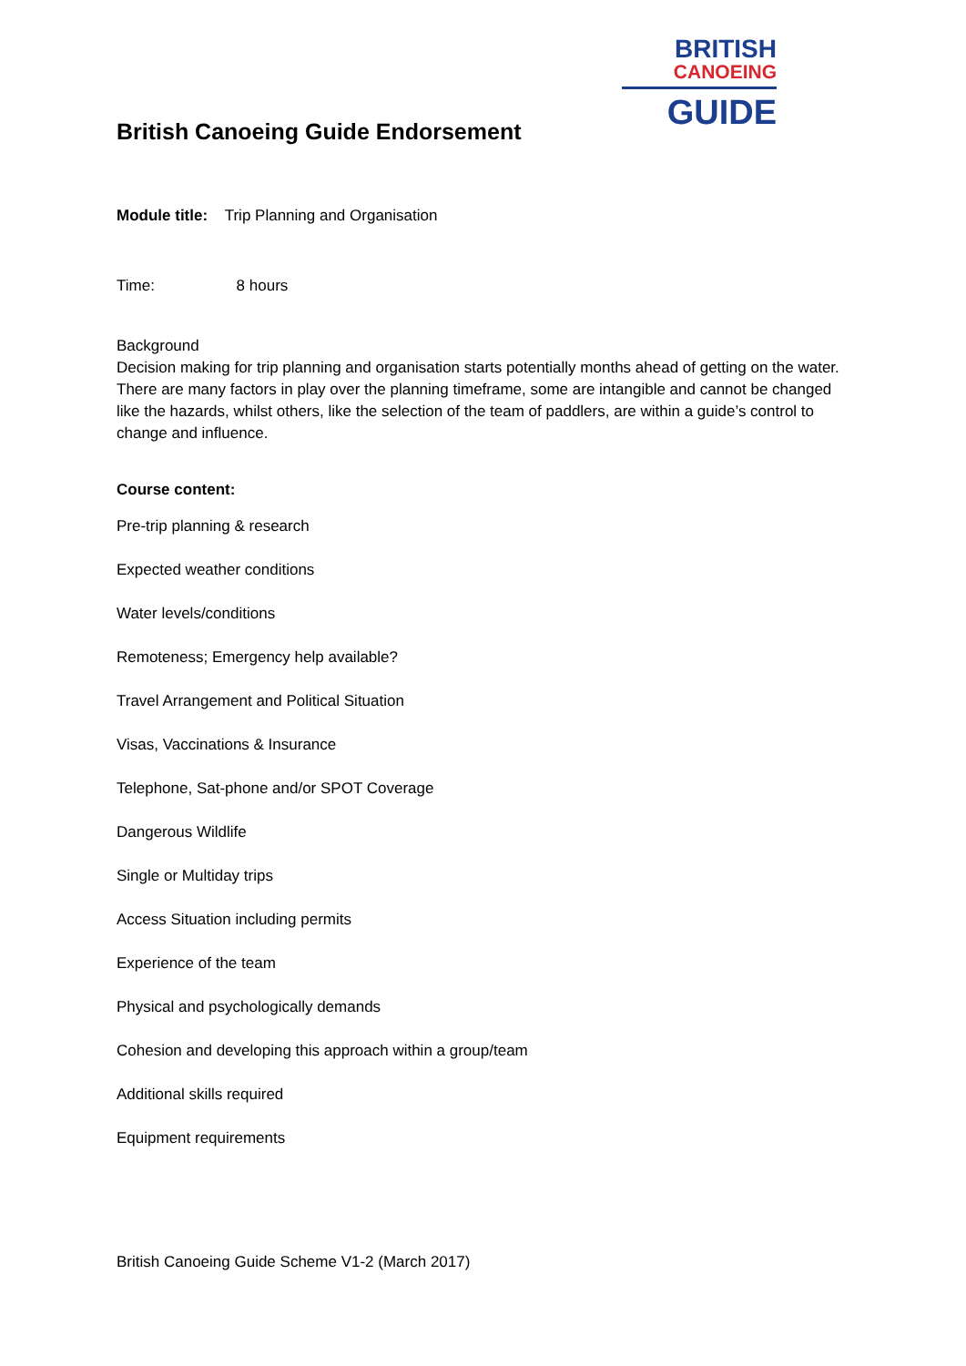BRITISH
CANOEING
GUIDE
British Canoeing Guide Endorsement
Module title: Trip Planning and Organisation
Time: 8 hours
Background
Decision making for trip planning and organisation starts potentially months ahead of getting on the water. There are many factors in play over the planning timeframe, some are intangible and cannot be changed like the hazards, whilst others, like the selection of the team of paddlers, are within a guide’s control to change and influence.
Course content:
Pre-trip planning & research
Expected weather conditions
Water levels/conditions
Remoteness; Emergency help available?
Travel Arrangement and Political Situation
Visas, Vaccinations & Insurance
Telephone, Sat-phone and/or SPOT Coverage
Dangerous Wildlife
Single or Multiday trips
Access Situation including permits
Experience of the team
Physical and psychologically demands
Cohesion and developing this approach within a group/team
Additional skills required
Equipment requirements
British Canoeing Guide Scheme V1-2 (March 2017)